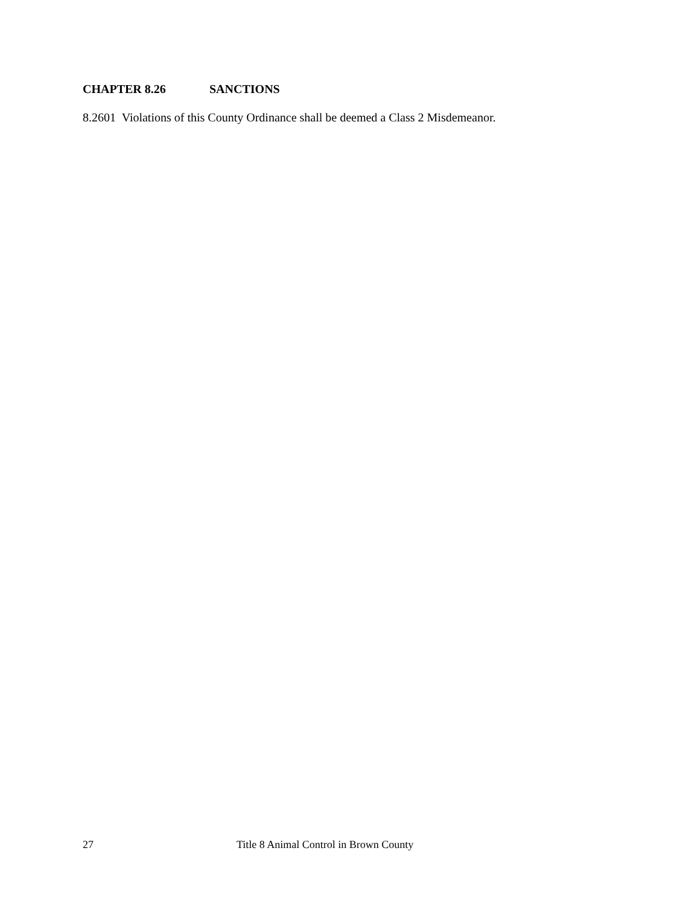CHAPTER 8.26 SANCTIONS
8.2601 Violations of this County Ordinance shall be deemed a Class 2 Misdemeanor.
27 Title 8 Animal Control in Brown County